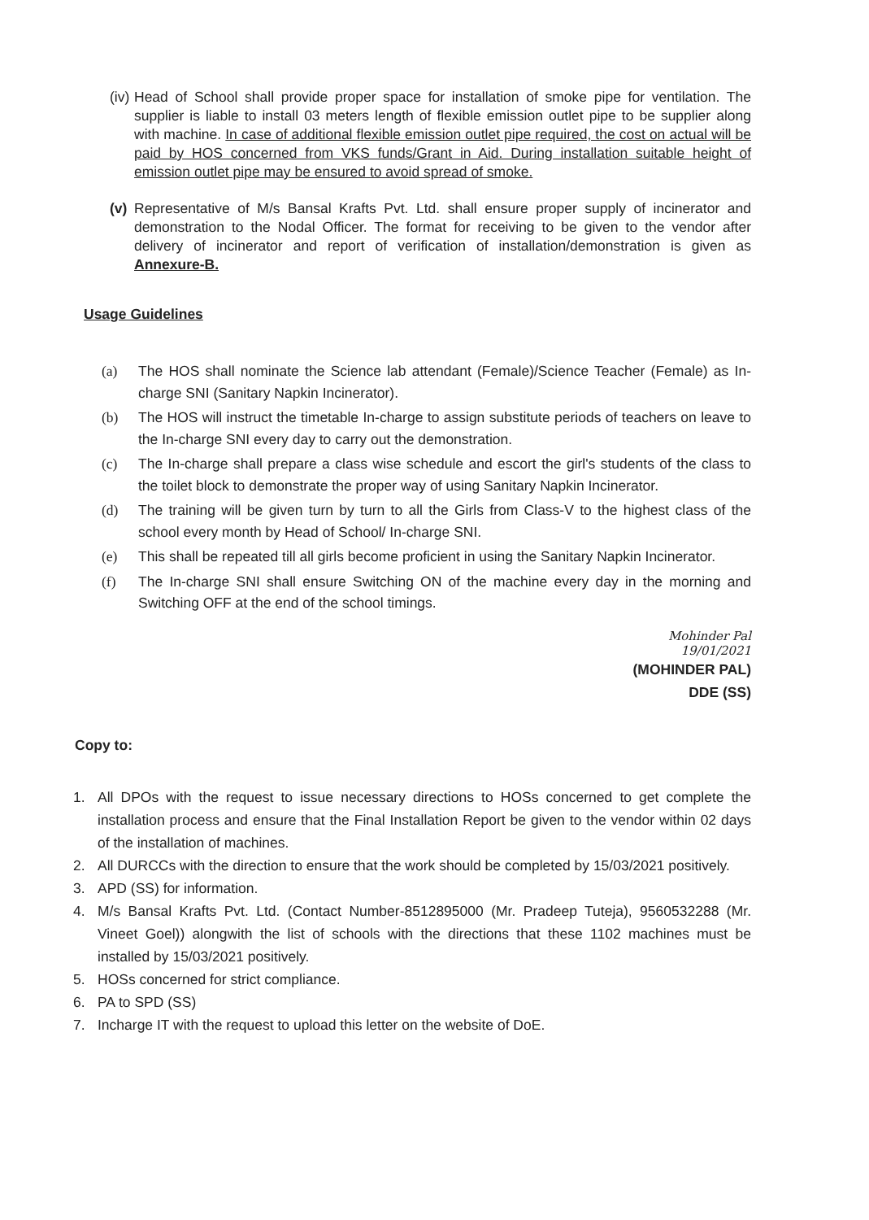(iv) Head of School shall provide proper space for installation of smoke pipe for ventilation. The supplier is liable to install 03 meters length of flexible emission outlet pipe to be supplier along with machine. In case of additional flexible emission outlet pipe required, the cost on actual will be paid by HOS concerned from VKS funds/Grant in Aid. During installation suitable height of emission outlet pipe may be ensured to avoid spread of smoke.
(v) Representative of M/s Bansal Krafts Pvt. Ltd. shall ensure proper supply of incinerator and demonstration to the Nodal Officer. The format for receiving to be given to the vendor after delivery of incinerator and report of verification of installation/demonstration is given as Annexure-B.
Usage Guidelines
(a) The HOS shall nominate the Science lab attendant (Female)/Science Teacher (Female) as In-charge SNI (Sanitary Napkin Incinerator).
(b) The HOS will instruct the timetable In-charge to assign substitute periods of teachers on leave to the In-charge SNI every day to carry out the demonstration.
(c) The In-charge shall prepare a class wise schedule and escort the girl's students of the class to the toilet block to demonstrate the proper way of using Sanitary Napkin Incinerator.
(d) The training will be given turn by turn to all the Girls from Class-V to the highest class of the school every month by Head of School/ In-charge SNI.
(e) This shall be repeated till all girls become proficient in using the Sanitary Napkin Incinerator.
(f) The In-charge SNI shall ensure Switching ON of the machine every day in the morning and Switching OFF at the end of the school timings.
Mohinder Pal
19/01/2021
(MOHINDER PAL)
DDE (SS)
Copy to:
1. All DPOs with the request to issue necessary directions to HOSs concerned to get complete the installation process and ensure that the Final Installation Report be given to the vendor within 02 days of the installation of machines.
2. All DURCCs with the direction to ensure that the work should be completed by 15/03/2021 positively.
3. APD (SS) for information.
4. M/s Bansal Krafts Pvt. Ltd. (Contact Number-8512895000 (Mr. Pradeep Tuteja), 9560532288 (Mr. Vineet Goel)) alongwith the list of schools with the directions that these 1102 machines must be installed by 15/03/2021 positively.
5. HOSs concerned for strict compliance.
6. PA to SPD (SS)
7. Incharge IT with the request to upload this letter on the website of DoE.